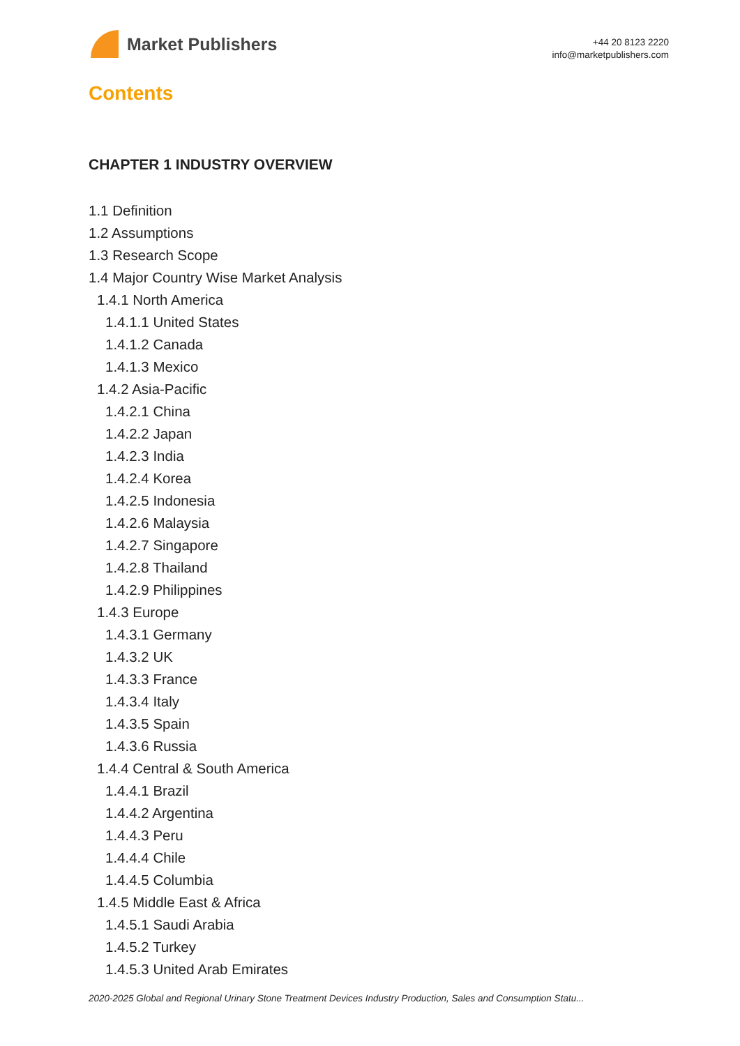Market Publishers
+44 20 8123 2220
info@marketpublishers.com
Contents
CHAPTER 1 INDUSTRY OVERVIEW
1.1 Definition
1.2 Assumptions
1.3 Research Scope
1.4 Major Country Wise Market Analysis
1.4.1 North America
1.4.1.1 United States
1.4.1.2 Canada
1.4.1.3 Mexico
1.4.2 Asia-Pacific
1.4.2.1 China
1.4.2.2 Japan
1.4.2.3 India
1.4.2.4 Korea
1.4.2.5 Indonesia
1.4.2.6 Malaysia
1.4.2.7 Singapore
1.4.2.8 Thailand
1.4.2.9 Philippines
1.4.3 Europe
1.4.3.1 Germany
1.4.3.2 UK
1.4.3.3 France
1.4.3.4 Italy
1.4.3.5 Spain
1.4.3.6 Russia
1.4.4 Central & South America
1.4.4.1 Brazil
1.4.4.2 Argentina
1.4.4.3 Peru
1.4.4.4 Chile
1.4.4.5 Columbia
1.4.5 Middle East & Africa
1.4.5.1 Saudi Arabia
1.4.5.2 Turkey
1.4.5.3 United Arab Emirates
2020-2025 Global and Regional Urinary Stone Treatment Devices Industry Production, Sales and Consumption Statu...